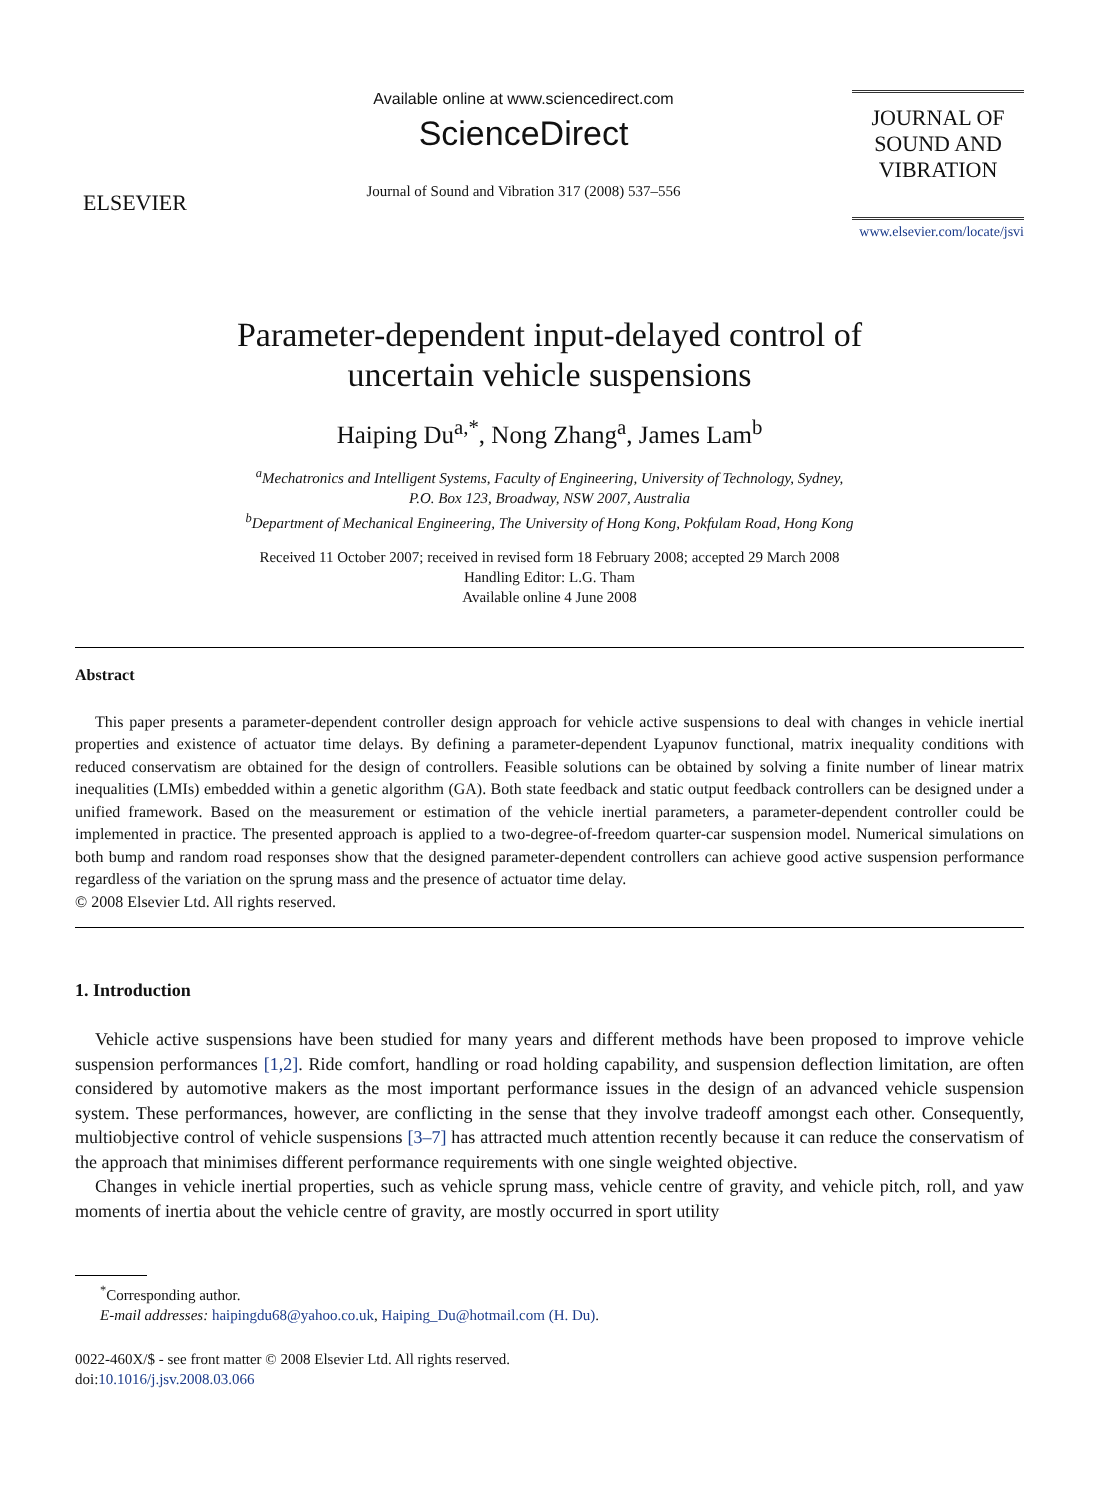ELSEVIER
Available online at www.sciencedirect.com
ScienceDirect
Journal of Sound and Vibration 317 (2008) 537–556
JOURNAL OF SOUND AND VIBRATION
www.elsevier.com/locate/jsvi
Parameter-dependent input-delayed control of
uncertain vehicle suspensions
Haiping Du<sup>a,*</sup>, Nong Zhang<sup>a</sup>, James Lam<sup>b</sup>
<sup>a</sup> Mechatronics and Intelligent Systems, Faculty of Engineering, University of Technology, Sydney,
P.O. Box 123, Broadway, NSW 2007, Australia
<sup>b</sup> Department of Mechanical Engineering, The University of Hong Kong, Pokfulam Road, Hong Kong
Received 11 October 2007; received in revised form 18 February 2008; accepted 29 March 2008
Handling Editor: L.G. Tham
Available online 4 June 2008
Abstract
This paper presents a parameter-dependent controller design approach for vehicle active suspensions to deal with changes in vehicle inertial properties and existence of actuator time delays. By defining a parameter-dependent Lyapunov functional, matrix inequality conditions with reduced conservatism are obtained for the design of controllers. Feasible solutions can be obtained by solving a finite number of linear matrix inequalities (LMIs) embedded within a genetic algorithm (GA). Both state feedback and static output feedback controllers can be designed under a unified framework. Based on the measurement or estimation of the vehicle inertial parameters, a parameter-dependent controller could be implemented in practice. The presented approach is applied to a two-degree-of-freedom quarter-car suspension model. Numerical simulations on both bump and random road responses show that the designed parameter-dependent controllers can achieve good active suspension performance regardless of the variation on the sprung mass and the presence of actuator time delay.
© 2008 Elsevier Ltd. All rights reserved.
1. Introduction
Vehicle active suspensions have been studied for many years and different methods have been proposed to improve vehicle suspension performances [1,2]. Ride comfort, handling or road holding capability, and suspension deflection limitation, are often considered by automotive makers as the most important performance issues in the design of an advanced vehicle suspension system. These performances, however, are conflicting in the sense that they involve tradeoff amongst each other. Consequently, multiobjective control of vehicle suspensions [3–7] has attracted much attention recently because it can reduce the conservatism of the approach that minimises different performance requirements with one single weighted objective.
Changes in vehicle inertial properties, such as vehicle sprung mass, vehicle centre of gravity, and vehicle pitch, roll, and yaw moments of inertia about the vehicle centre of gravity, are mostly occurred in sport utility
<sup>*</sup> Corresponding author.
E-mail addresses: haipingdu68@yahoo.co.uk, Haiping_Du@hotmail.com (H. Du).
0022-460X/$ - see front matter © 2008 Elsevier Ltd. All rights reserved.
doi:10.1016/j.jsv.2008.03.066